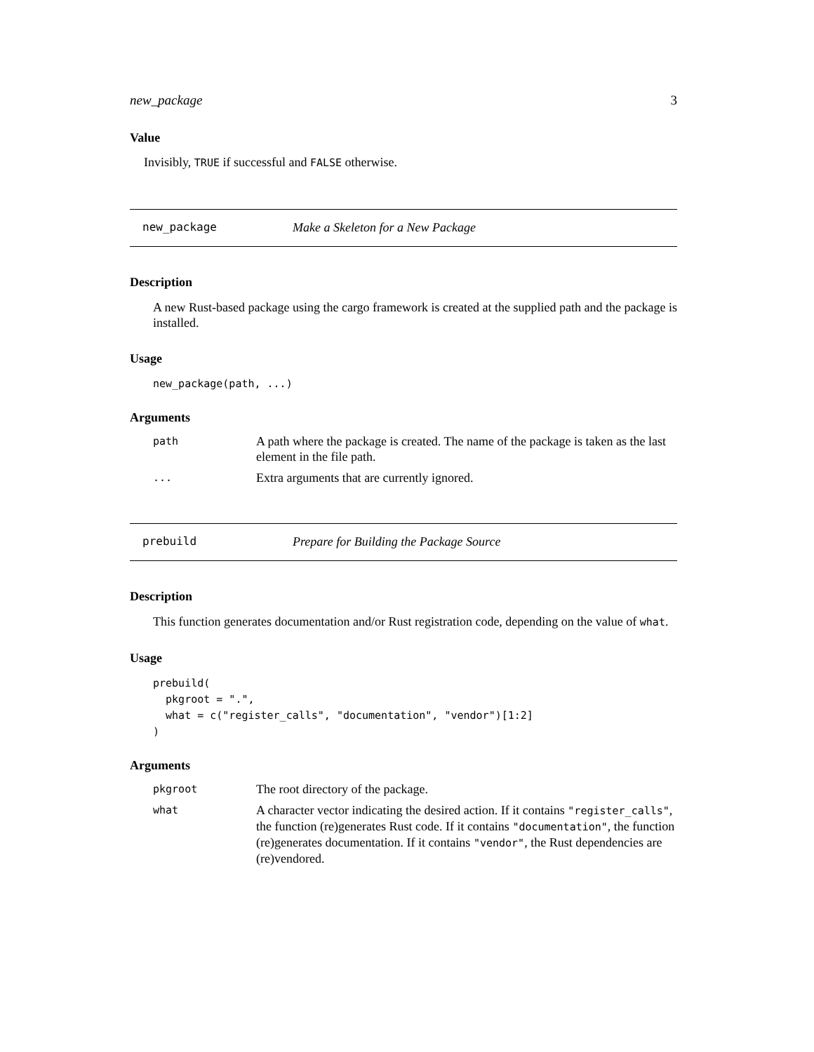new_package 3
Value
Invisibly, TRUE if successful and FALSE otherwise.
new_package Make a Skeleton for a New Package
Description
A new Rust-based package using the cargo framework is created at the supplied path and the package is installed.
Usage
new_package(path, ...)
Arguments
| path | A path where the package is created. The name of the package is taken as the last element in the file path. |
| ... | Extra arguments that are currently ignored. |
prebuild Prepare for Building the Package Source
Description
This function generates documentation and/or Rust registration code, depending on the value of what.
Usage
prebuild(
  pkgroot = ".",
  what = c("register_calls", "documentation", "vendor")[1:2]
)
Arguments
| pkgroot | The root directory of the package. |
| what | A character vector indicating the desired action. If it contains "register_calls" , the function (re)generates Rust code. If it contains "documentation" , the function (re)generates documentation. If it contains "vendor" , the Rust dependencies are (re)vendored. |